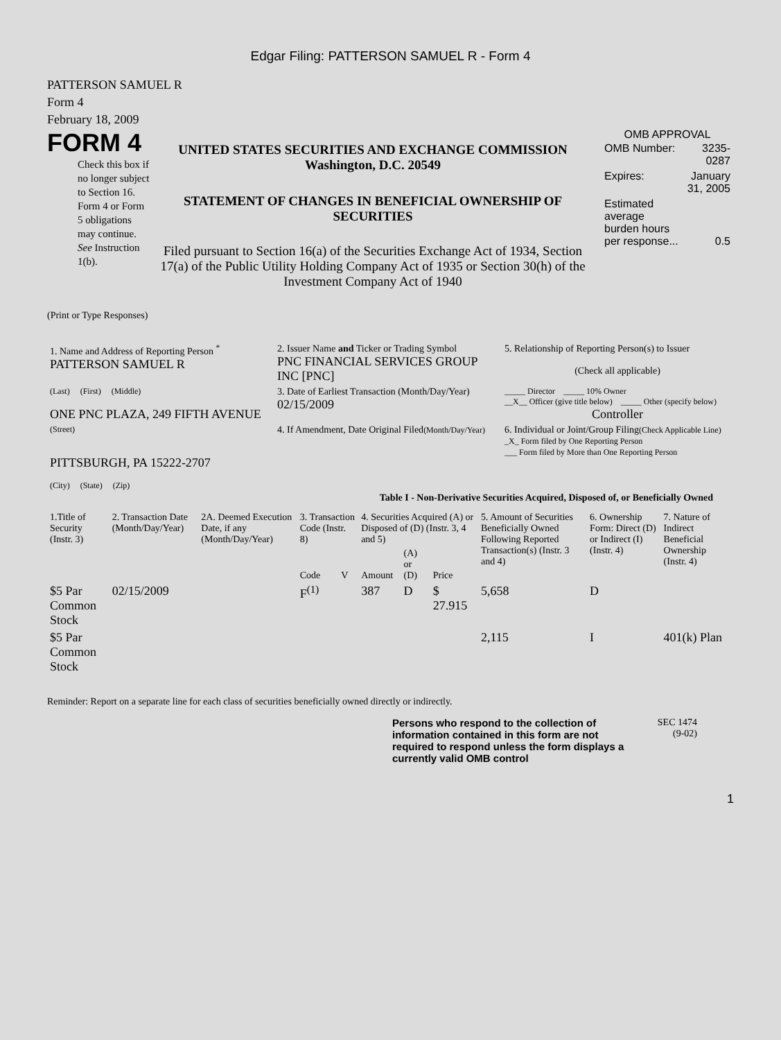Edgar Filing: PATTERSON SAMUEL R - Form 4
PATTERSON SAMUEL R
Form 4
February 18, 2009
FORM 4
Check this box if no longer subject to Section 16. Form 4 or Form 5 obligations may continue. See Instruction 1(b).
UNITED STATES SECURITIES AND EXCHANGE COMMISSION
Washington, D.C. 20549
STATEMENT OF CHANGES IN BENEFICIAL OWNERSHIP OF SECURITIES
Filed pursuant to Section 16(a) of the Securities Exchange Act of 1934, Section 17(a) of the Public Utility Holding Company Act of 1935 or Section 30(h) of the Investment Company Act of 1940
OMB APPROVAL
| OMB Number: | 3235-0287 |
| Expires: | January 31, 2005 |
| Estimated average burden hours per response... | 0.5 |
(Print or Type Responses)
| 1. Name and Address of Reporting Person <sup>*</sup> PATTERSON SAMUEL R | 2. Issuer Name and Ticker or Trading Symbol PNC FINANCIAL SERVICES GROUP INC [PNC] | 5. Relationship of Reporting Person(s) to Issuer (Check all applicable) |
| (Last) (First) (Middle) ONE PNC PLAZA, 249 FIFTH AVENUE | 3. Date of Earliest Transaction (Month/Day/Year) 02/15/2009 | _____ Director _____ 10% Owner __X__ Officer (give title below) _____ Other (specify below) Controller |
| (Street) PITTSBURGH, PA 15222-2707 (City) (State) (Zip) | 4. If Amendment, Date Original Filed (Month/Day/Year) | 6. Individual or Joint/Group Filing (Check Applicable Line) _X_ Form filed by One Reporting Person ___ Form filed by More than One Reporting Person |
Table I - Non-Derivative Securities Acquired, Disposed of, or Beneficially Owned
| 1.Title of Security (Instr. 3) | 2. Transaction Date (Month/Day/Year) | 2A. Deemed Execution Date, if any (Month/Day/Year) | 3. Transaction Code (Instr. 8) | | 4. Securities Acquired (A) or Disposed of (D) (Instr. 3, 4 and 5) | | | 5. Amount of Securities Beneficially Owned Following Reported Transaction(s) (Instr. 3 and 4) | 6. Ownership Form: Direct (D) or Indirect (I) (Instr. 4) | 7. Nature of Indirect Beneficial Ownership (Instr. 4) |
| --- | --- | --- | --- | --- | --- | --- | --- | --- | --- | --- |
| | | | Code | V | Amount | (A) or (D) | Price | | | |
| $5 Par Common Stock | 02/15/2009 | | F<sup>(1)</sup> | | 387 | D | $ 27.915 | 5,658 | D | |
| $5 Par Common Stock | | | | | | | | 2,115 | I | 401(k) Plan |
Reminder: Report on a separate line for each class of securities beneficially owned directly or indirectly.
Persons who respond to the collection of information contained in this form are not required to respond unless the form displays a currently valid OMB control
SEC 1474
(9-02)
1